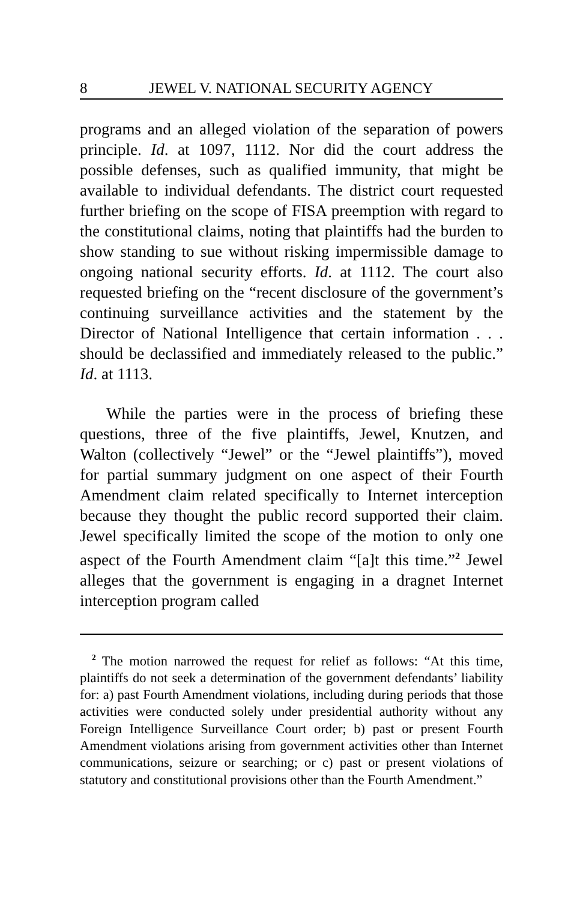8 JEWEL V. NATIONAL SECURITY AGENCY
programs and an alleged violation of the separation of powers principle. Id. at 1097, 1112. Nor did the court address the possible defenses, such as qualified immunity, that might be available to individual defendants. The district court requested further briefing on the scope of FISA preemption with regard to the constitutional claims, noting that plaintiffs had the burden to show standing to sue without risking impermissible damage to ongoing national security efforts. Id. at 1112. The court also requested briefing on the “recent disclosure of the government’s continuing surveillance activities and the statement by the Director of National Intelligence that certain information . . . should be declassified and immediately released to the public.” Id. at 1113.
While the parties were in the process of briefing these questions, three of the five plaintiffs, Jewel, Knutzen, and Walton (collectively “Jewel” or the “Jewel plaintiffs”), moved for partial summary judgment on one aspect of their Fourth Amendment claim related specifically to Internet interception because they thought the public record supported their claim. Jewel specifically limited the scope of the motion to only one aspect of the Fourth Amendment claim “[a]t this time.”<sup>2</sup> Jewel alleges that the government is engaging in a dragnet Internet interception program called
<sup>2</sup> The motion narrowed the request for relief as follows: “At this time, plaintiffs do not seek a determination of the government defendants’ liability for: a) past Fourth Amendment violations, including during periods that those activities were conducted solely under presidential authority without any Foreign Intelligence Surveillance Court order; b) past or present Fourth Amendment violations arising from government activities other than Internet communications, seizure or searching; or c) past or present violations of statutory and constitutional provisions other than the Fourth Amendment.”